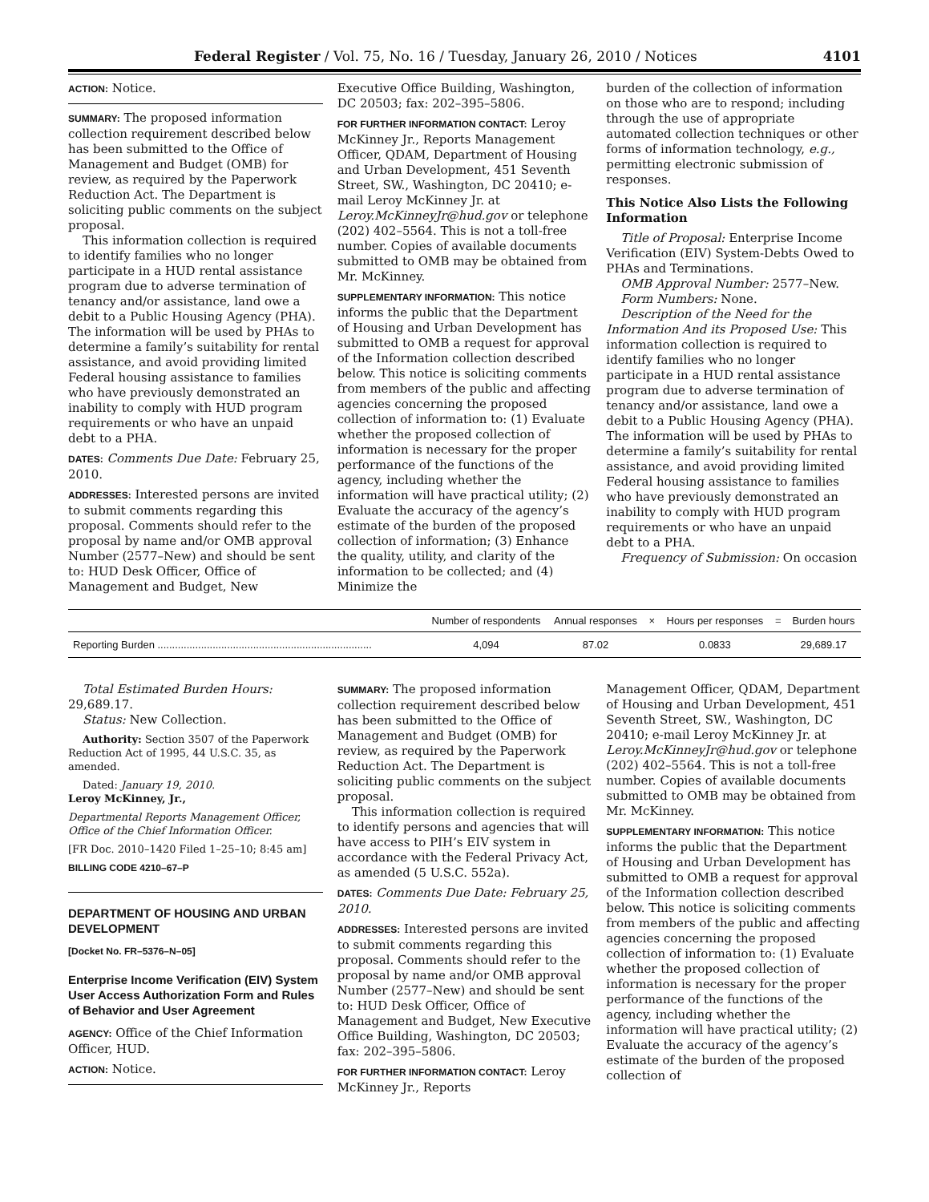Federal Register / Vol. 75, No. 16 / Tuesday, January 26, 2010 / Notices 4101
ACTION: Notice.
SUMMARY: The proposed information collection requirement described below has been submitted to the Office of Management and Budget (OMB) for review, as required by the Paperwork Reduction Act. The Department is soliciting public comments on the subject proposal.
This information collection is required to identify families who no longer participate in a HUD rental assistance program due to adverse termination of tenancy and/or assistance, land owe a debit to a Public Housing Agency (PHA). The information will be used by PHAs to determine a family’s suitability for rental assistance, and avoid providing limited Federal housing assistance to families who have previously demonstrated an inability to comply with HUD program requirements or who have an unpaid debt to a PHA.
DATES: Comments Due Date: February 25, 2010.
ADDRESSES: Interested persons are invited to submit comments regarding this proposal. Comments should refer to the proposal by name and/or OMB approval Number (2577–New) and should be sent to: HUD Desk Officer, Office of Management and Budget, New
Executive Office Building, Washington, DC 20503; fax: 202–395–5806.
FOR FURTHER INFORMATION CONTACT: Leroy McKinney Jr., Reports Management Officer, QDAM, Department of Housing and Urban Development, 451 Seventh Street, SW., Washington, DC 20410; e-mail Leroy McKinney Jr. at Leroy.McKinneyJr@hud.gov or telephone (202) 402–5564. This is not a toll-free number. Copies of available documents submitted to OMB may be obtained from Mr. McKinney.
SUPPLEMENTARY INFORMATION: This notice informs the public that the Department of Housing and Urban Development has submitted to OMB a request for approval of the Information collection described below. This notice is soliciting comments from members of the public and affecting agencies concerning the proposed collection of information to: (1) Evaluate whether the proposed collection of information is necessary for the proper performance of the functions of the agency, including whether the information will have practical utility; (2) Evaluate the accuracy of the agency’s estimate of the burden of the proposed collection of information; (3) Enhance the quality, utility, and clarity of the information to be collected; and (4) Minimize the
burden of the collection of information on those who are to respond; including through the use of appropriate automated collection techniques or other forms of information technology, e.g., permitting electronic submission of responses.
This Notice Also Lists the Following Information
Title of Proposal: Enterprise Income Verification (EIV) System-Debts Owed to PHAs and Terminations.
OMB Approval Number: 2577–New.
Form Numbers: None.
Description of the Need for the Information And its Proposed Use: This information collection is required to identify families who no longer participate in a HUD rental assistance program due to adverse termination of tenancy and/or assistance, land owe a debit to a Public Housing Agency (PHA). The information will be used by PHAs to determine a family’s suitability for rental assistance, and avoid providing limited Federal housing assistance to families who have previously demonstrated an inability to comply with HUD program requirements or who have an unpaid debt to a PHA.
Frequency of Submission: On occasion
| | Number of respondents | Annual responses | × | Hours per responses | = | Burden hours |
| --- | --- | --- | --- | --- | --- | --- |
| Reporting Burden .......................................................................... | 4,094 | 87.02 | | 0.0833 | | 29,689.17 |
Total Estimated Burden Hours: 29,689.17.
Status: New Collection.
Authority: Section 3507 of the Paperwork Reduction Act of 1995, 44 U.S.C. 35, as amended.
Dated: January 19, 2010.
Leroy McKinney, Jr.,
Departmental Reports Management Officer, Office of the Chief Information Officer.
[FR Doc. 2010–1420 Filed 1–25–10; 8:45 am]
BILLING CODE 4210–67–P
DEPARTMENT OF HOUSING AND URBAN DEVELOPMENT
[Docket No. FR–5376–N–05]
Enterprise Income Verification (EIV) System User Access Authorization Form and Rules of Behavior and User Agreement
AGENCY: Office of the Chief Information Officer, HUD.
ACTION: Notice.
SUMMARY: The proposed information collection requirement described below has been submitted to the Office of Management and Budget (OMB) for review, as required by the Paperwork Reduction Act. The Department is soliciting public comments on the subject proposal.
This information collection is required to identify persons and agencies that will have access to PIH’s EIV system in accordance with the Federal Privacy Act, as amended (5 U.S.C. 552a).
DATES: Comments Due Date: February 25, 2010.
ADDRESSES: Interested persons are invited to submit comments regarding this proposal. Comments should refer to the proposal by name and/or OMB approval Number (2577–New) and should be sent to: HUD Desk Officer, Office of Management and Budget, New Executive Office Building, Washington, DC 20503; fax: 202–395–5806.
FOR FURTHER INFORMATION CONTACT: Leroy McKinney Jr., Reports
Management Officer, QDAM, Department of Housing and Urban Development, 451 Seventh Street, SW., Washington, DC 20410; e-mail Leroy McKinney Jr. at Leroy.McKinneyJr@hud.gov or telephone (202) 402–5564. This is not a toll-free number. Copies of available documents submitted to OMB may be obtained from Mr. McKinney.
SUPPLEMENTARY INFORMATION: This notice informs the public that the Department of Housing and Urban Development has submitted to OMB a request for approval of the Information collection described below. This notice is soliciting comments from members of the public and affecting agencies concerning the proposed collection of information to: (1) Evaluate whether the proposed collection of information is necessary for the proper performance of the functions of the agency, including whether the information will have practical utility; (2) Evaluate the accuracy of the agency’s estimate of the burden of the proposed collection of